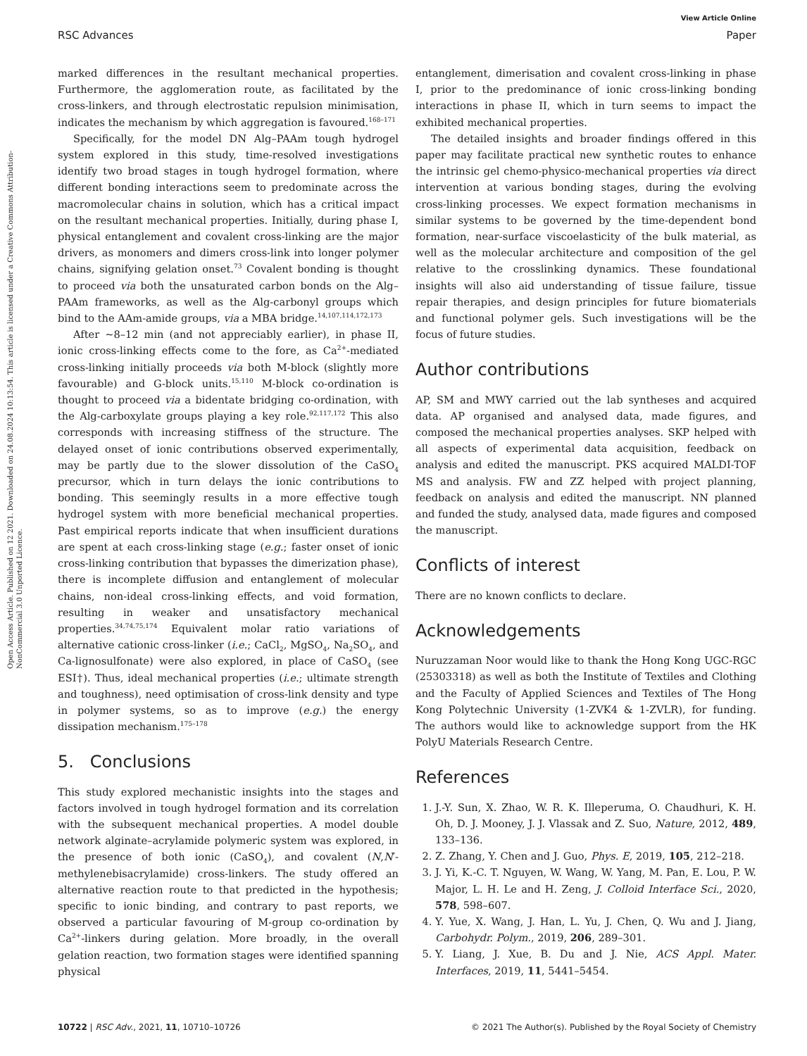Open Access Article. Published on 12 2021. Downloaded on 24.08.2024 10:13:54. This article is licensed under a Creative Commons Attribution-NonCommercial 3.0 Unported Licence.
View Article Online
RSC Advances Paper
marked differences in the resultant mechanical properties. Furthermore, the agglomeration route, as facilitated by the cross-linkers, and through electrostatic repulsion minimisation, indicates the mechanism by which aggregation is favoured.<sup>168–171</sup>
Specifically, for the model DN Alg–PAAm tough hydrogel system explored in this study, time-resolved investigations identify two broad stages in tough hydrogel formation, where different bonding interactions seem to predominate across the macromolecular chains in solution, which has a critical impact on the resultant mechanical properties. Initially, during phase I, physical entanglement and covalent cross-linking are the major drivers, as monomers and dimers cross-link into longer polymer chains, signifying gelation onset.<sup>73</sup> Covalent bonding is thought to proceed via both the unsaturated carbon bonds on the Alg–PAAm frameworks, as well as the Alg-carbonyl groups which bind to the AAm-amide groups, via a MBA bridge.<sup>14,107,114,172,173</sup>
After ∼8–12 min (and not appreciably earlier), in phase II, ionic cross-linking effects come to the fore, as Ca<sup>2+</sup>-mediated cross-linking initially proceeds via both M-block (slightly more favourable) and G-block units.<sup>15,110</sup> M-block co-ordination is thought to proceed via a bidentate bridging co-ordination, with the Alg-carboxylate groups playing a key role.<sup>92,117,172</sup> This also corresponds with increasing stiffness of the structure. The delayed onset of ionic contributions observed experimentally, may be partly due to the slower dissolution of the CaSO<sub>4</sub> precursor, which in turn delays the ionic contributions to bonding. This seemingly results in a more effective tough hydrogel system with more beneficial mechanical properties. Past empirical reports indicate that when insufficient durations are spent at each cross-linking stage (e.g.; faster onset of ionic cross-linking contribution that bypasses the dimerization phase), there is incomplete diffusion and entanglement of molecular chains, non-ideal cross-linking effects, and void formation, resulting in weaker and unsatisfactory mechanical properties.<sup>34,74,75,174</sup> Equivalent molar ratio variations of alternative cationic cross-linker (i.e.; CaCl<sub>2</sub>, MgSO<sub>4</sub>, Na<sub>2</sub>SO<sub>4</sub>, and Ca-lignosulfonate) were also explored, in place of CaSO<sub>4</sub> (see ESI†). Thus, ideal mechanical properties (i.e.; ultimate strength and toughness), need optimisation of cross-link density and type in polymer systems, so as to improve (e.g.) the energy dissipation mechanism.<sup>175–178</sup>
5. Conclusions
This study explored mechanistic insights into the stages and factors involved in tough hydrogel formation and its correlation with the subsequent mechanical properties. A model double network alginate–acrylamide polymeric system was explored, in the presence of both ionic (CaSO<sub>4</sub>), and covalent (N,N′-methylenebisacrylamide) cross-linkers. The study offered an alternative reaction route to that predicted in the hypothesis; specific to ionic binding, and contrary to past reports, we observed a particular favouring of M-group co-ordination by Ca<sup>2+</sup>-linkers during gelation. More broadly, in the overall gelation reaction, two formation stages were identified spanning physical
entanglement, dimerisation and covalent cross-linking in phase I, prior to the predominance of ionic cross-linking bonding interactions in phase II, which in turn seems to impact the exhibited mechanical properties.
The detailed insights and broader findings offered in this paper may facilitate practical new synthetic routes to enhance the intrinsic gel chemo-physico-mechanical properties via direct intervention at various bonding stages, during the evolving cross-linking processes. We expect formation mechanisms in similar systems to be governed by the time-dependent bond formation, near-surface viscoelasticity of the bulk material, as well as the molecular architecture and composition of the gel relative to the crosslinking dynamics. These foundational insights will also aid understanding of tissue failure, tissue repair therapies, and design principles for future biomaterials and functional polymer gels. Such investigations will be the focus of future studies.
Author contributions
AP, SM and MWY carried out the lab syntheses and acquired data. AP organised and analysed data, made figures, and composed the mechanical properties analyses. SKP helped with all aspects of experimental data acquisition, feedback on analysis and edited the manuscript. PKS acquired MALDI-TOF MS and analysis. FW and ZZ helped with project planning, feedback on analysis and edited the manuscript. NN planned and funded the study, analysed data, made figures and composed the manuscript.
Conflicts of interest
There are no known conflicts to declare.
Acknowledgements
Nuruzzaman Noor would like to thank the Hong Kong UGC-RGC (25303318) as well as both the Institute of Textiles and Clothing and the Faculty of Applied Sciences and Textiles of The Hong Kong Polytechnic University (1-ZVK4 & 1-ZVLR), for funding. The authors would like to acknowledge support from the HK PolyU Materials Research Centre.
References
1. J.-Y. Sun, X. Zhao, W. R. K. Illeperuma, O. Chaudhuri, K. H. Oh, D. J. Mooney, J. J. Vlassak and Z. Suo, Nature, 2012, 489, 133–136.
2. Z. Zhang, Y. Chen and J. Guo, Phys. E, 2019, 105, 212–218.
3. J. Yi, K.-C. T. Nguyen, W. Wang, W. Yang, M. Pan, E. Lou, P. W. Major, L. H. Le and H. Zeng, J. Colloid Interface Sci., 2020, 578, 598–607.
4. Y. Yue, X. Wang, J. Han, L. Yu, J. Chen, Q. Wu and J. Jiang, Carbohydr. Polym., 2019, 206, 289–301.
5. Y. Liang, J. Xue, B. Du and J. Nie, ACS Appl. Mater. Interfaces, 2019, 11, 5441–5454.
10722 | RSC Adv., 2021, 11, 10710–10726 © 2021 The Author(s). Published by the Royal Society of Chemistry